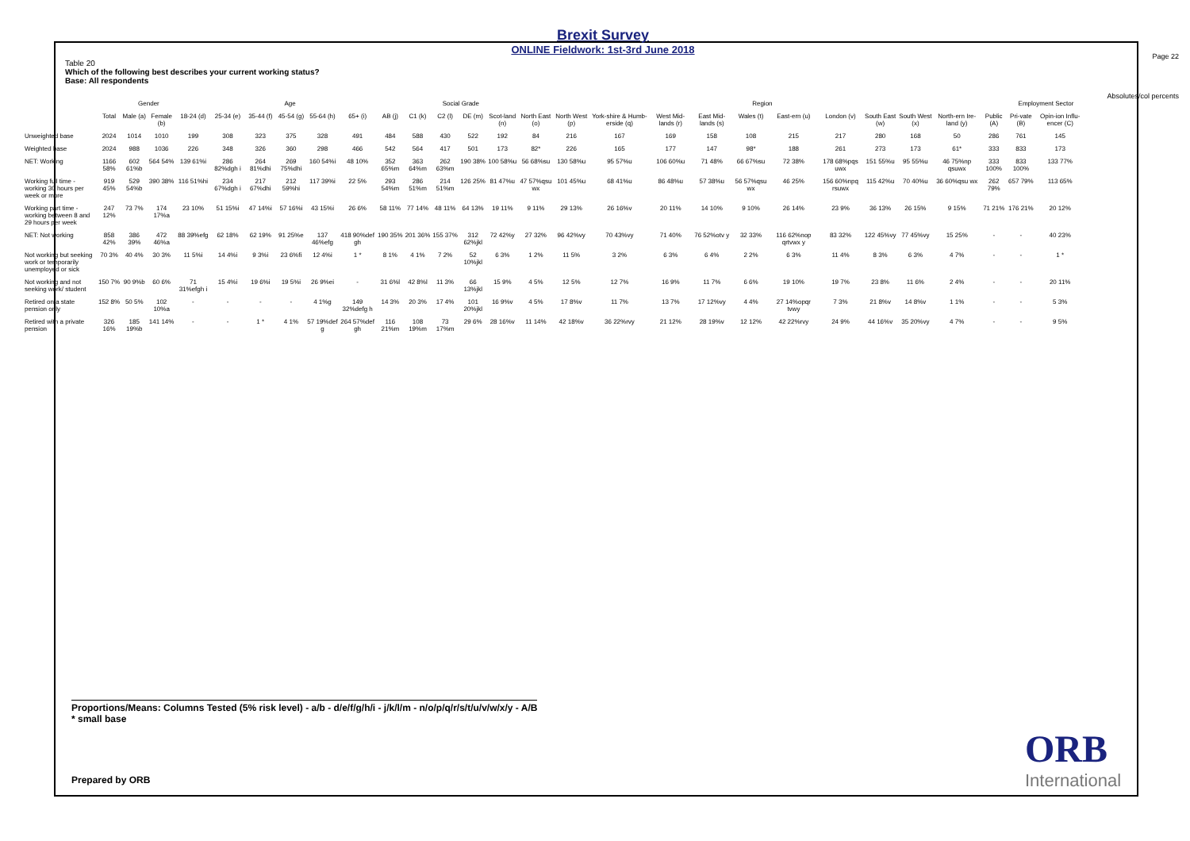Page 22
Absolutes/col percents
Brexit Survey
ONLINE Fieldwork: 1st-3rd June 2018
Table 20
Which of the following best describes your current working status?
Base: All respondents
| | | Gender | | Age | | | | | | | Social Grade | | | | Region | | | | | | | | | | | | Employment Sector | | |
| --- | --- | --- | --- | --- | --- | --- | --- | --- | --- | --- | --- | --- | --- | --- | --- | --- | --- | --- | --- | --- | --- | --- | --- | --- | --- | --- | --- | --- | --- |
| | Total | Male (a) | Female (b) | 18-24 (d) | 25-34 (e) | 35-44 (f) | 45-54 (g) | 55-64 (h) | 65+ (i) | AB (j) | C1 (k) | C2 (l) | DE (m) | Scot-land (n) | North East (o) | North West (p) | York-shire & Humb-erside (q) | West Mid-lands (r) | East Mid-lands (s) | Wales (t) | East-ern (u) | London (v) | South East (w) | South West (x) | North-ern Ire-land (y) | Public (A) | Pri-vate (B) | Opin-ion Influ-encer (C) | |
| Unweighted base | 2024 | 1014 | 1010 | 199 | 308 | 323 | 375 | 328 | 491 | 484 | 588 | 430 | 522 | 192 | 84 | 216 | 167 | 169 | 158 | 108 | 215 | 217 | 280 | 168 | 50 | 286 | 761 | 145 | |
| Weighted base | 2024 | 988 | 1036 | 226 | 348 | 326 | 360 | 298 | 466 | 542 | 564 | 417 | 501 | 173 | 82* | 226 | 165 | 177 | 147 | 98* | 188 | 261 | 273 | 173 | 61* | 333 | 833 | 173 | |
| NET: Working | 1166 58% | 602 61%b | 564 54% | 139 61%i | 286 82%dgh i | 264 81%dhi | 269 75%dhi | 160 54%i | 48 10% | 352 65%m | 363 64%m | 262 63%m | 190 38% | 100 58%u | 56 68%su | 130 58%u | 95 57%u | 106 60%u | 71 48% | 66 67%su | 72 38% | 178 68%pqs uwx | 151 55%u | 95 55%u | 46 75%np qsuwx | 333 100% | 833 100% | 133 77% | |
| Working full time - working 30 hours per week or more | 919 45% | 529 54%b | 390 38% | 116 51%hi | 234 67%dgh i | 217 67%dhi | 212 59%hi | 117 39%i | 22 5% | 293 54%m | 286 51%m | 214 51%m | 126 25% | 81 47%u | 47 57%qsu wx | 101 45%u | 68 41%u | 86 48%u | 57 38%u | 56 57%qsu wx | 46 25% | 156 60%npq rsuwx | 115 42%u | 70 40%u | 36 60%qsu wx | 262 79% | 657 79% | 113 65% | |
| Working part time - working between 8 and 29 hours per week | 247 12% | 73 7% | 174 17%a | 23 10% | 51 15%i | 47 14%i | 57 16%i | 43 15%i | 26 6% | 58 11% | 77 14% | 48 11% | 64 13% | 19 11% | 9 11% | 29 13% | 26 16%v | 20 11% | 14 10% | 9 10% | 26 14% | 23 9% | 36 13% | 26 15% | 9 15% | 71 21% | 176 21% | 20 12% | |
| NET: Not working | 858 42% | 386 39% | 472 46%a | 88 39%efg | 62 18% | 62 19% | 91 25%e | 137 46%efg | 418 90%def gh | 190 35% | 201 36% | 155 37% | 312 62%jkl | 72 42%y | 27 32% | 96 42%vy | 70 43%vy | 71 40% | 76 52%otv y | 32 33% | 116 62%nop qrtvwx y | 83 32% | 122 45%vy | 77 45%vy | 15 25% | - | - | 40 23% | |
| Not working but seeking work or temporarily unemployed or sick | 70 3% | 40 4% | 30 3% | 11 5%i | 14 4%i | 9 3%i | 23 6%fi | 12 4%i | 1 * | 8 1% | 4 1% | 7 2% | 52 10%jkl | 6 3% | 1 2% | 11 5% | 3 2% | 6 3% | 6 4% | 2 2% | 6 3% | 11 4% | 8 3% | 6 3% | 4 7% | - | - | 1 * | |
| Not working and not seeking work/ student | 150 7% | 90 9%b | 60 6% | 71 31%efgh i | 15 4%i | 19 6%i | 19 5%i | 26 9%ei | - | 31 6%l | 42 8%l | 11 3% | 66 13%jkl | 15 9% | 4 5% | 12 5% | 12 7% | 16 9% | 11 7% | 6 6% | 19 10% | 19 7% | 23 8% | 11 6% | 2 4% | - | - | 20 11% | |
| Retired on a state pension only | 152 8% | 50 5% | 102 10%a | - | - | - | - | 4 1%g | 149 32%defg h | 14 3% | 20 3% | 17 4% | 101 20%jkl | 16 9%v | 4 5% | 17 8%v | 11 7% | 13 7% | 17 12%vy | 4 4% | 27 14%opqr tvwy | 7 3% | 21 8%v | 14 8%v | 1 1% | - | - | 5 3% | |
| Retired with a private pension | 326 16% | 185 19%b | 141 14% | - | - | 1 * | 4 1% | 57 19%def g | 264 57%def gh | 116 21%m | 108 19%m | 73 17%m | 29 6% | 28 16%v | 11 14% | 42 18%v | 36 22%rvy | 21 12% | 28 19%v | 12 12% | 42 22%rvy | 24 9% | 44 16%v | 35 20%vy | 4 7% | - | - | 9 5% | |
Proportions/Means: Columns Tested (5% risk level) - a/b - d/e/f/g/h/i - j/k/l/m - n/o/p/q/r/s/t/u/v/w/x/y - A/B
* small base
Prepared by ORB
ORB
International